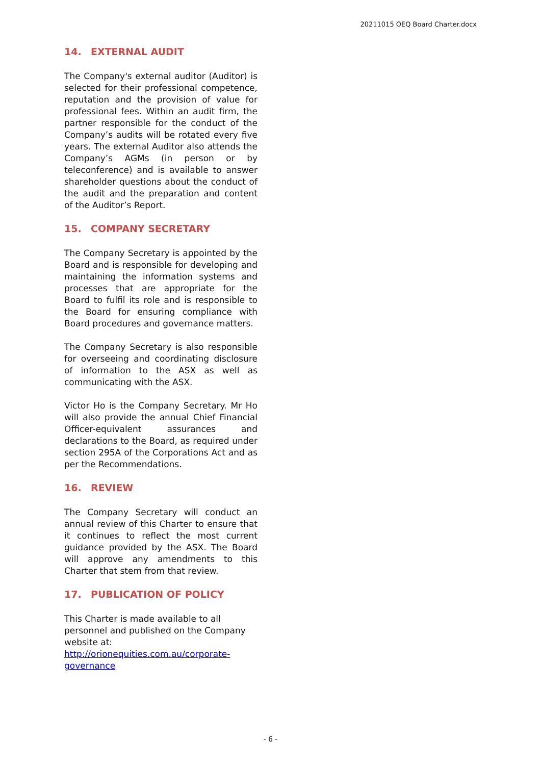20211015 OEQ Board Charter.docx
14. EXTERNAL AUDIT
The Company's external auditor (Auditor) is selected for their professional competence, reputation and the provision of value for professional fees. Within an audit firm, the partner responsible for the conduct of the Company’s audits will be rotated every five years. The external Auditor also attends the Company’s AGMs (in person or by teleconference) and is available to answer shareholder questions about the conduct of the audit and the preparation and content of the Auditor’s Report.
15. COMPANY SECRETARY
The Company Secretary is appointed by the Board and is responsible for developing and maintaining the information systems and processes that are appropriate for the Board to fulfil its role and is responsible to the Board for ensuring compliance with Board procedures and governance matters.
The Company Secretary is also responsible for overseeing and coordinating disclosure of information to the ASX as well as communicating with the ASX.
Victor Ho is the Company Secretary. Mr Ho will also provide the annual Chief Financial Officer-equivalent assurances and declarations to the Board, as required under section 295A of the Corporations Act and as per the Recommendations.
16. REVIEW
The Company Secretary will conduct an annual review of this Charter to ensure that it continues to reflect the most current guidance provided by the ASX. The Board will approve any amendments to this Charter that stem from that review.
17. PUBLICATION OF POLICY
This Charter is made available to all personnel and published on the Company website at: http://orionequities.com.au/corporate-governance
- 6 -